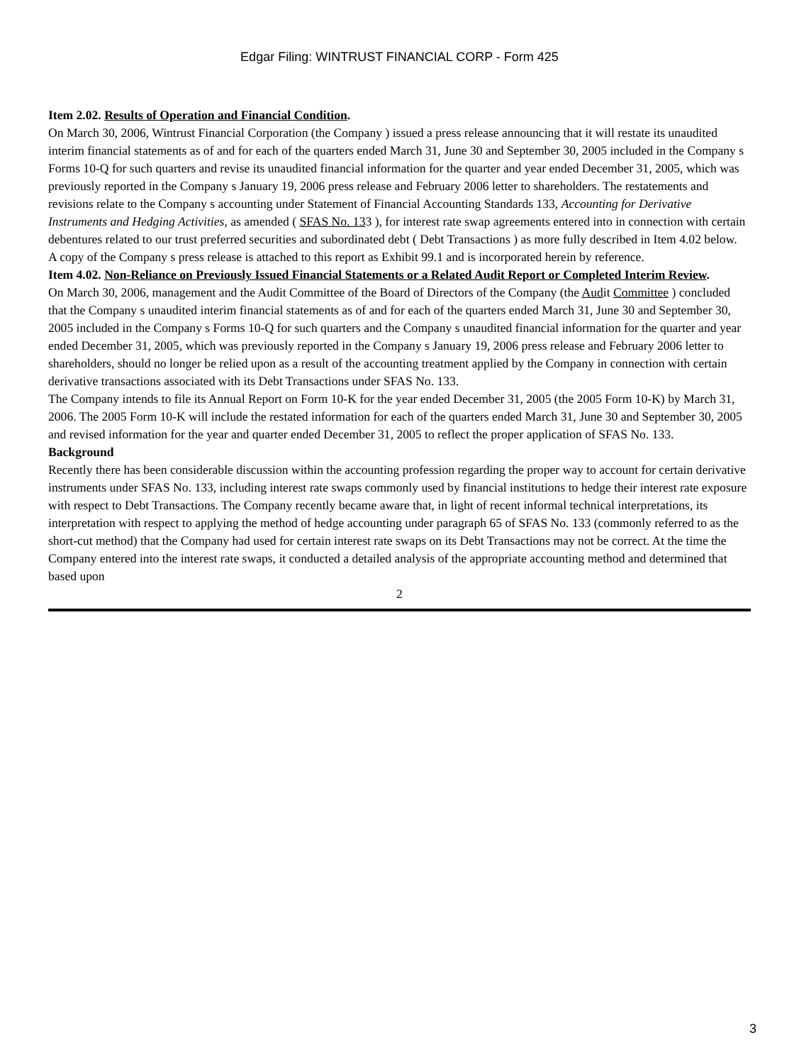Edgar Filing: WINTRUST FINANCIAL CORP - Form 425
Item 2.02. Results of Operation and Financial Condition.
On March 30, 2006, Wintrust Financial Corporation (the Company ) issued a press release announcing that it will restate its unaudited interim financial statements as of and for each of the quarters ended March 31, June 30 and September 30, 2005 included in the Company s Forms 10-Q for such quarters and revise its unaudited financial information for the quarter and year ended December 31, 2005, which was previously reported in the Company s January 19, 2006 press release and February 2006 letter to shareholders. The restatements and revisions relate to the Company s accounting under Statement of Financial Accounting Standards 133, Accounting for Derivative Instruments and Hedging Activities, as amended ( SFAS No. 133 ), for interest rate swap agreements entered into in connection with certain debentures related to our trust preferred securities and subordinated debt ( Debt Transactions ) as more fully described in Item 4.02 below.
A copy of the Company s press release is attached to this report as Exhibit 99.1 and is incorporated herein by reference.
Item 4.02. Non-Reliance on Previously Issued Financial Statements or a Related Audit Report or Completed Interim Review.
On March 30, 2006, management and the Audit Committee of the Board of Directors of the Company (the Audit Committee ) concluded that the Company s unaudited interim financial statements as of and for each of the quarters ended March 31, June 30 and September 30, 2005 included in the Company s Forms 10-Q for such quarters and the Company s unaudited financial information for the quarter and year ended December 31, 2005, which was previously reported in the Company s January 19, 2006 press release and February 2006 letter to shareholders, should no longer be relied upon as a result of the accounting treatment applied by the Company in connection with certain derivative transactions associated with its Debt Transactions under SFAS No. 133.
The Company intends to file its Annual Report on Form 10-K for the year ended December 31, 2005 (the 2005 Form 10-K) by March 31, 2006. The 2005 Form 10-K will include the restated information for each of the quarters ended March 31, June 30 and September 30, 2005 and revised information for the year and quarter ended December 31, 2005 to reflect the proper application of SFAS No. 133.
Background
Recently there has been considerable discussion within the accounting profession regarding the proper way to account for certain derivative instruments under SFAS No. 133, including interest rate swaps commonly used by financial institutions to hedge their interest rate exposure with respect to Debt Transactions. The Company recently became aware that, in light of recent informal technical interpretations, its interpretation with respect to applying the method of hedge accounting under paragraph 65 of SFAS No. 133 (commonly referred to as the short-cut method) that the Company had used for certain interest rate swaps on its Debt Transactions may not be correct. At the time the Company entered into the interest rate swaps, it conducted a detailed analysis of the appropriate accounting method and determined that based upon
2
3